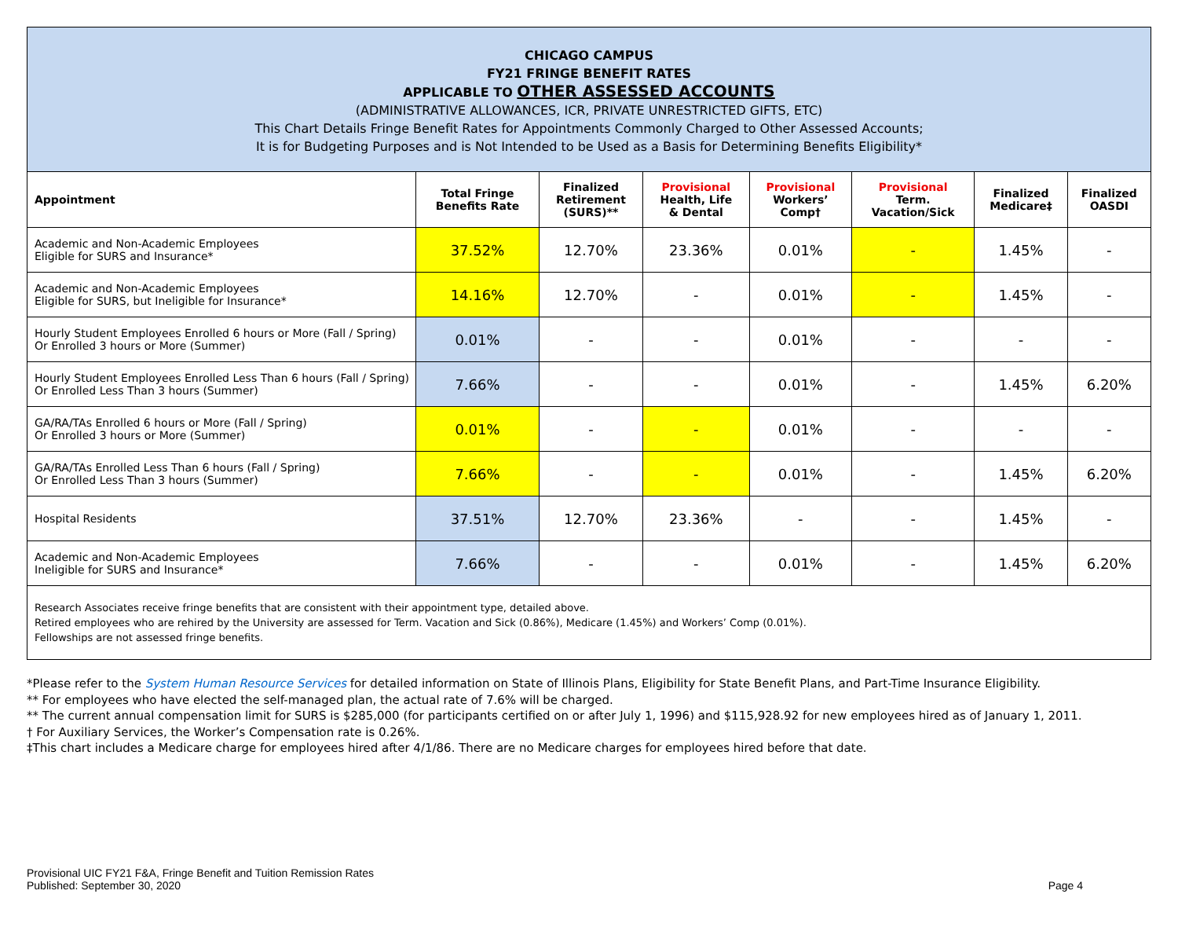CHICAGO CAMPUS
FY21 FRINGE BENEFIT RATES
APPLICABLE TO OTHER ASSESSED ACCOUNTS
(ADMINISTRATIVE ALLOWANCES, ICR, PRIVATE UNRESTRICTED GIFTS, ETC)
This Chart Details Fringe Benefit Rates for Appointments Commonly Charged to Other Assessed Accounts;
It is for Budgeting Purposes and is Not Intended to be Used as a Basis for Determining Benefits Eligibility*
| Appointment | Total Fringe Benefits Rate | Finalized Retirement (SURS)** | Provisional Health, Life & Dental | Provisional Workers’ Comp† | Provisional Term. Vacation/Sick | Finalized Medicare‡ | Finalized OASDI |
| --- | --- | --- | --- | --- | --- | --- | --- |
| Academic and Non-Academic Employees Eligible for SURS and Insurance* | 37.52% | 12.70% | 23.36% | 0.01% | - | 1.45% | - |
| Academic and Non-Academic Employees Eligible for SURS, but Ineligible for Insurance* | 14.16% | 12.70% | - | 0.01% | - | 1.45% | - |
| Hourly Student Employees Enrolled 6 hours or More (Fall / Spring) Or Enrolled 3 hours or More (Summer) | 0.01% | - | - | 0.01% | - | - | - |
| Hourly Student Employees Enrolled Less Than 6 hours (Fall / Spring) Or Enrolled Less Than 3 hours (Summer) | 7.66% | - | - | 0.01% | - | 1.45% | 6.20% |
| GA/RA/TAs Enrolled 6 hours or More (Fall / Spring) Or Enrolled 3 hours or More (Summer) | 0.01% | - | - | 0.01% | - | - | - |
| GA/RA/TAs Enrolled Less Than 6 hours (Fall / Spring) Or Enrolled Less Than 3 hours (Summer) | 7.66% | - | - | 0.01% | - | 1.45% | 6.20% |
| Hospital Residents | 37.51% | 12.70% | 23.36% | - | - | 1.45% | - |
| Academic and Non-Academic Employees Ineligible for SURS and Insurance* | 7.66% | - | - | 0.01% | - | 1.45% | 6.20% |
Research Associates receive fringe benefits that are consistent with their appointment type, detailed above.
Retired employees who are rehired by the University are assessed for Term. Vacation and Sick (0.86%), Medicare (1.45%) and Workers’ Comp (0.01%).
Fellowships are not assessed fringe benefits.
*Please refer to the System Human Resource Services for detailed information on State of Illinois Plans, Eligibility for State Benefit Plans, and Part-Time Insurance Eligibility.
** For employees who have elected the self-managed plan, the actual rate of 7.6% will be charged.
** The current annual compensation limit for SURS is $285,000 (for participants certified on or after July 1, 1996) and $115,928.92 for new employees hired as of January 1, 2011.
† For Auxiliary Services, the Worker’s Compensation rate is 0.26%.
‡This chart includes a Medicare charge for employees hired after 4/1/86. There are no Medicare charges for employees hired before that date.
Provisional UIC FY21 F&A, Fringe Benefit and Tuition Remission Rates
Published: September 30, 2020
Page 4